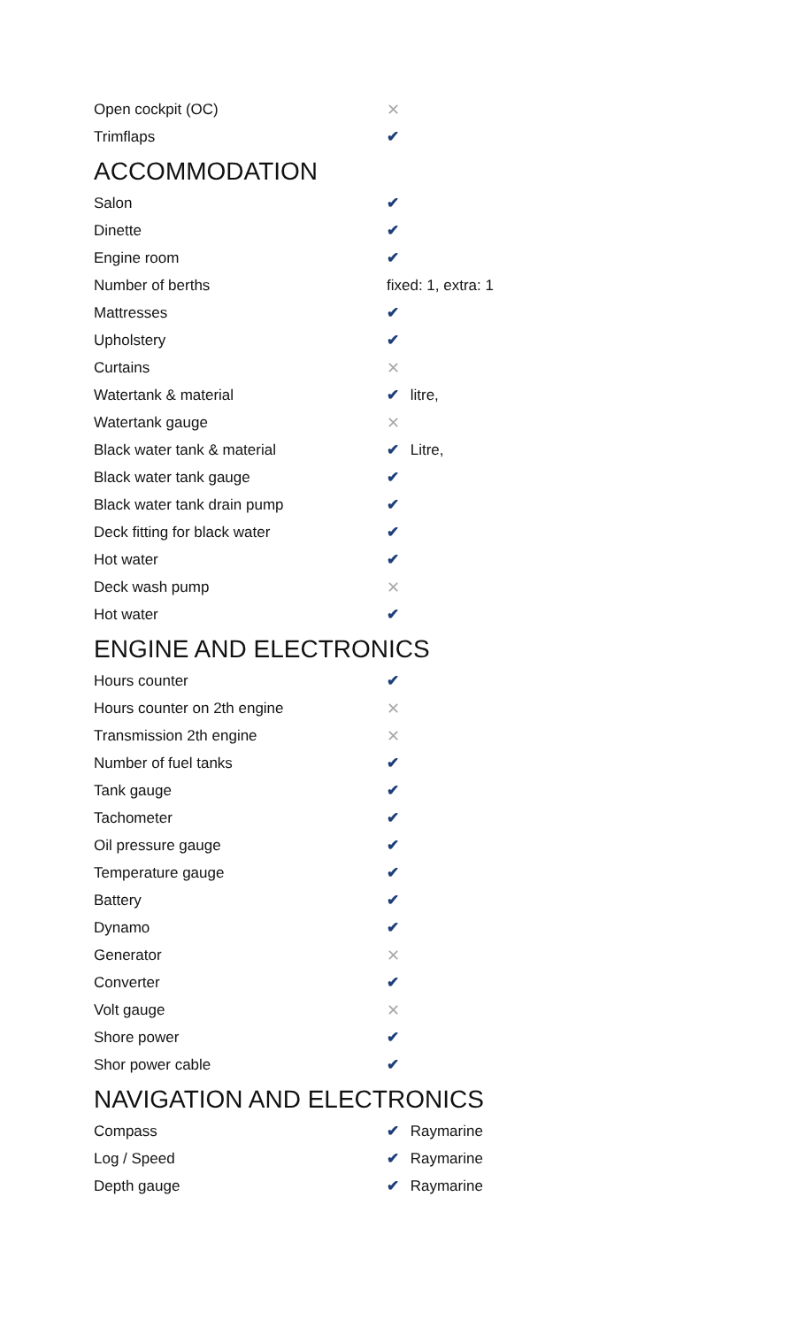| Open cockpit (OC) | ✕ |
| Trimflaps | ✔ |
ACCOMMODATION
| Salon | ✔ |
| Dinette | ✔ |
| Engine room | ✔ |
| Number of berths | fixed: 1, extra: 1 |
| Mattresses | ✔ |
| Upholstery | ✔ |
| Curtains | ✕ |
| Watertank & material | ✔ litre, |
| Watertank gauge | ✕ |
| Black water tank & material | ✔ Litre, |
| Black water tank gauge | ✔ |
| Black water tank drain pump | ✔ |
| Deck fitting for black water | ✔ |
| Hot water | ✔ |
| Deck wash pump | ✕ |
| Hot water | ✔ |
ENGINE AND ELECTRONICS
| Hours counter | ✔ |
| Hours counter on 2th engine | ✕ |
| Transmission 2th engine | ✕ |
| Number of fuel tanks | ✔ |
| Tank gauge | ✔ |
| Tachometer | ✔ |
| Oil pressure gauge | ✔ |
| Temperature gauge | ✔ |
| Battery | ✔ |
| Dynamo | ✔ |
| Generator | ✕ |
| Converter | ✔ |
| Volt gauge | ✕ |
| Shore power | ✔ |
| Shor power cable | ✔ |
NAVIGATION AND ELECTRONICS
| Compass | ✔ Raymarine |
| Log / Speed | ✔ Raymarine |
| Depth gauge | ✔ Raymarine |